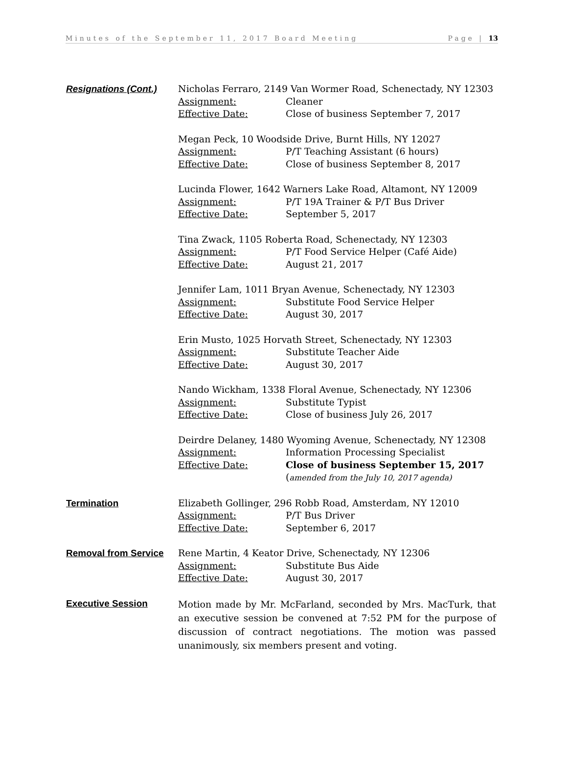Minutes of the September 11, 2017 Board Meeting Page | 13
Resignations (Cont.) Nicholas Ferraro, 2149 Van Wormer Road, Schenectady, NY 12303
Assignment: Cleaner
Effective Date: Close of business September 7, 2017
Megan Peck, 10 Woodside Drive, Burnt Hills, NY 12027
Assignment: P/T Teaching Assistant (6 hours)
Effective Date: Close of business September 8, 2017
Lucinda Flower, 1642 Warners Lake Road, Altamont, NY 12009
Assignment: P/T 19A Trainer & P/T Bus Driver
Effective Date: September 5, 2017
Tina Zwack, 1105 Roberta Road, Schenectady, NY 12303
Assignment: P/T Food Service Helper (Café Aide)
Effective Date: August 21, 2017
Jennifer Lam, 1011 Bryan Avenue, Schenectady, NY 12303
Assignment: Substitute Food Service Helper
Effective Date: August 30, 2017
Erin Musto, 1025 Horvath Street, Schenectady, NY 12303
Assignment: Substitute Teacher Aide
Effective Date: August 30, 2017
Nando Wickham, 1338 Floral Avenue, Schenectady, NY 12306
Assignment: Substitute Typist
Effective Date: Close of business July 26, 2017
Deirdre Delaney, 1480 Wyoming Avenue, Schenectady, NY 12308
Assignment: Information Processing Specialist
Effective Date: Close of business September 15, 2017 (amended from the July 10, 2017 agenda)
Termination Elizabeth Gollinger, 296 Robb Road, Amsterdam, NY 12010
Assignment: P/T Bus Driver
Effective Date: September 6, 2017
Removal from Service Rene Martin, 4 Keator Drive, Schenectady, NY 12306
Assignment: Substitute Bus Aide
Effective Date: August 30, 2017
Executive Session
Motion made by Mr. McFarland, seconded by Mrs. MacTurk, that an executive session be convened at 7:52 PM for the purpose of discussion of contract negotiations. The motion was passed unanimously, six members present and voting.